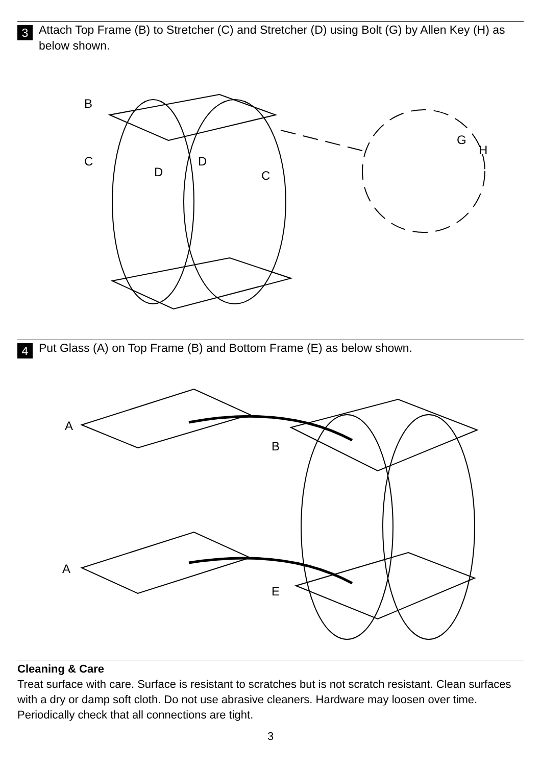3
Attach Top Frame (B) to Stretcher (C) and Stretcher (D) using Bolt (G) by Allen Key (H) as below shown.
B
C
D
D
C
G
H
4
Put Glass (A) on Top Frame (B) and Bottom Frame (E) as below shown.
A
B
A
E
Cleaning & Care
Treat surface with care. Surface is resistant to scratches but is not scratch resistant. Clean surfaces with a dry or damp soft cloth. Do not use abrasive cleaners. Hardware may loosen over time. Periodically check that all connections are tight.
3